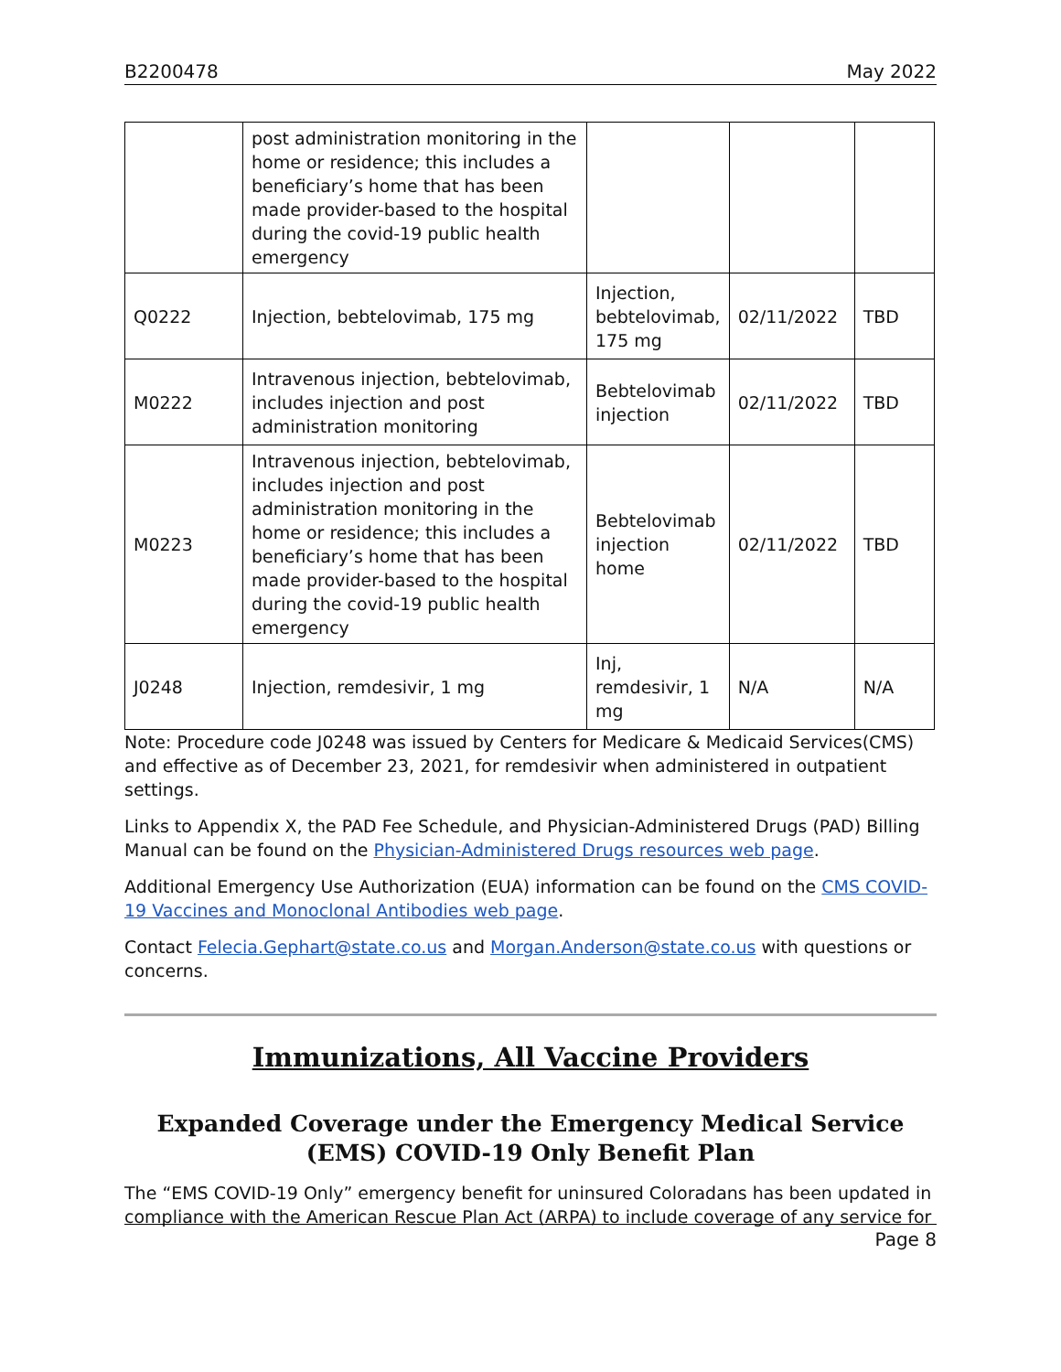B2200478 May 2022
| | post administration monitoring in the home or residence; this includes a beneficiary’s home that has been made provider-based to the hospital during the covid-19 public health emergency | | | |
| Q0222 | Injection, bebtelovimab, 175 mg | Injection, bebtelovimab, 175 mg | 02/11/2022 | TBD |
| M0222 | Intravenous injection, bebtelovimab, includes injection and post administration monitoring | Bebtelovimab injection | 02/11/2022 | TBD |
| M0223 | Intravenous injection, bebtelovimab, includes injection and post administration monitoring in the home or residence; this includes a beneficiary’s home that has been made provider-based to the hospital during the covid-19 public health emergency | Bebtelovimab injection home | 02/11/2022 | TBD |
| J0248 | Injection, remdesivir, 1 mg | Inj, remdesivir, 1 mg | N/A | N/A |
Note: Procedure code J0248 was issued by Centers for Medicare & Medicaid Services(CMS) and effective as of December 23, 2021, for remdesivir when administered in outpatient settings.
Links to Appendix X, the PAD Fee Schedule, and Physician-Administered Drugs (PAD) Billing Manual can be found on the Physician-Administered Drugs resources web page.
Additional Emergency Use Authorization (EUA) information can be found on the CMS COVID-19 Vaccines and Monoclonal Antibodies web page.
Contact Felecia.Gephart@state.co.us and Morgan.Anderson@state.co.us with questions or concerns.
Immunizations, All Vaccine Providers
Expanded Coverage under the Emergency Medical Service (EMS) COVID-19 Only Benefit Plan
The “EMS COVID-19 Only” emergency benefit for uninsured Coloradans has been updated in compliance with the American Rescue Plan Act (ARPA) to include coverage of any service for
Page 8